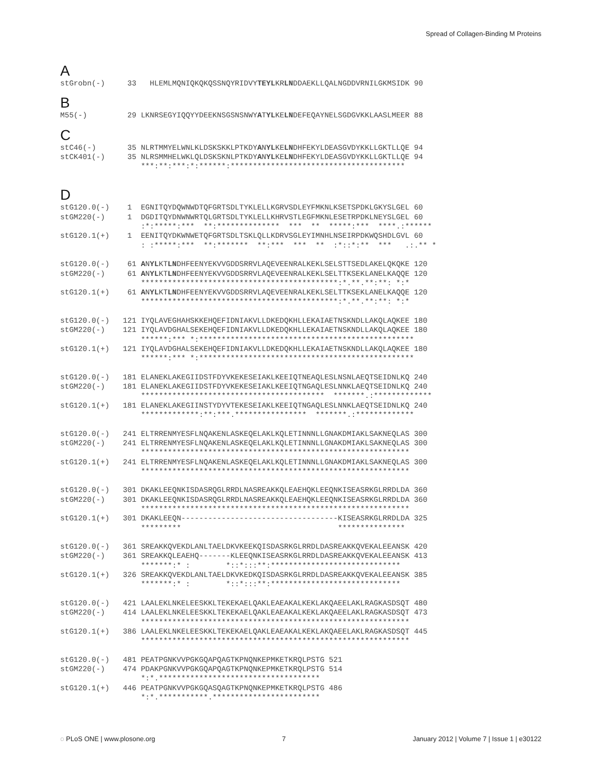Spread of Collagen-Binding M Proteins
A
stGrobn(-)     33   HLEMLMQNIQKQKQSSNQYRIDVYTEYLKRLNDDAEKLLQALNGDDVRNILGKMSIDK 90
B
M55(-)         29 LKNRSEGYIQQYYDEEKNSGSNSNWYATYLKELNDEFEQAYNELSGDGVKKLAASLMEER 88
C
stC46(-)       35 NLRTMMYELWNLKLDSKSKKLPTKDYANYLKELNDHFEKYLDEASGVDYKKLLGKTLLQE 94
stCK401(-)     35 NLRSMMHELWKLQLDSKSKNLPTKDYANYLKELNDHFEKYLDEASGVDYKKLLGKTLLQE 94
                  ***:**:***:*:******:***************************************
D
stG120.0(-)    1  EGNITQYDQWNWDTQFGRTSDLTYKLELLKGRVSDLEYFMKNLKSETSPDKLGKYSLGEL 60
stGM220(-)     1  DGDITQYDNWNWRTQLGRTSDLTYKLELLKHRVSTLEGFMKNLESETRPDKLNEYSLGEL 60
                  :*:*****:***  **:**************  ***  **  *****:***  ****.:******
stG120.1(+)    1  EENITQYDKWNWETQFGRTSDLTSKLQLLKDRVSGLEYIMNHLNSEIRPDKWQSHDLGVL 60
                  : :*****:***  **:*******  **:***  ***  **  :*::*:**  ***   .:.** *

stG120.0(-)    61 ANYLKTLNDHFEENYEKVVGDDSRRVLAQEVEENRALKEKLSELSTTSEDLAKELQKQKE 120
stGM220(-)     61 ANYLKTLNDHFEENYEKVVGDDSRRVLAQEVEENRALKEKLSELTTKSEKLANELKAQQE 120
                  ********************************************:*.**.**:**: *:*
stG120.1(+)    61 ANYLKTLNDHFEENYEKVVGDDSRRVLAQEVEENRALKEKLSELTTKSEKLANELKAQQE 120
                  ********************************************:*.**.**:**: *:*

stG120.0(-)   121 IYQLAVEGHAHSKKEHQEFIDNIAKVLLDKEDQKHLLEKAIAETNSKNDLLAKQLAQKEE 180
stGM220(-)    121 IYQLAVDGHALSEKEHQEFIDNIAKVLLDKEDQKHLLEKAIAETNSKNDLLAKQLAQKEE 180
                  ******:*** *:************************************************
stG120.1(+)   121 IYQLAVDGHALSEKEHQEFIDNIAKVLLDKEDQKHLLEKAIAETNSKNDLLAKQLAQKEE 180
                  ******:*** *:************************************************

stG120.0(-)   181 ELANEKLAKEGIIDSTFDYVKEKESEIAKLKEEIQTNEAQLESLNSNLAEQTSEIDNLKQ 240
stGM220(-)    181 ELANEKLAKEGIIDSTFDYVKEKESEIAKLKEEIQTNGAQLESLNNKLAEQTSEIDNLKQ 240
                  *****************************************  *******.:*************
stG120.1(+)   181 ELANEKLAKEGIINSTYDYVTEKESEIAKLKEEIQTNGAQLESLNNKLAEQTSEIDNLKQ 240
                  *************:**:***.****************  *******.:*************

stG120.0(-)   241 ELTRRENMYESFLNQAKENLASKEQELAKLKQLETINNNLLGNAKDMIAKLSAKNEQLAS 300
stGM220(-)    241 ELTRRENMYESFLNQAKENLASKEQELAKLKQLETINNNLLGNAKDMIAKLSAKNEQLAS 300
                  ************************************************************
stG120.1(+)   241 ELTRRENMYESFLNQAKENLASKEQELAKLKQLETINNNLLGNAKDMIAKLSAKNEQLAS 300
                  ************************************************************

stG120.0(-)   301 DKAKLEEQNKISDASRQGLRRDLNASREAKKQLEAEHQKLEEQNKISEASRKGLRRDLDA 360
stGM220(-)    301 DKAKLEEQNKISDASRQGLRRDLNASREAKKQLEAEHQKLEEQNKISEASRKGLRRDLDA 360
                  ************************************************************
stG120.1(+)   301 DKAKLEEQN-----------------------------------KISEASRKGLRRDLDA 325
                  *********                                   ***************

stG120.0(-)   361 SREAKKQVEKDLANLTAELDKVKEEKQISDASRKGLRRDLDASREAKKQVEKALEEANSK 420
stGM220(-)    361 SREAKKQLEAEHQ-------KLEEQNKISEASRKGLRRDLDASREAKKQVEKALEEANSK 413
                  *******:* :        *::*:::**:*****************************
stG120.1(+)   326 SREAKKQVEKDLANLTAELDKVKEDKQISDASRKGLRRDLDASREAKKQVEKALEEANSK 385
                  *******:* :        *::*:::**:*****************************

stG120.0(-)   421 LAALEKLNKELEESKKLTEKEKAELQAKLEAEAKALKEKLAKQAEELAKLRAGKASDSQT 480
stGM220(-)    414 LAALEKLNKELEESKKLTEKEKAELQAKLEAEAKALKEKLAKQAEELAKLRAGKASDSQT 473
                  ************************************************************
stG120.1(+)   386 LAALEKLNKELEESKKLTEKEKAELQAKLEAEAKALKEKLAKQAEELAKLRAGKASDSQT 445
                  ************************************************************

stG120.0(-)   481 PEATPGNKVVPGKGQAPQAGTKPNQNKEPMKETKRQLPSTG 521
stGM220(-)    474 PDAKPGNKVVPGKGQAPQAGTKPNQNKEPMKETKRQLPSTG 514
                  *:*.************************************
stG120.1(+)   446 PEATPGNKVVPGKGQASQAGTKPNQNKEPMKETKRQLPSTG 486
                  *:*.***********.************************
◌ PLoS ONE | www.plosone.org 7 January 2012 | Volume 7 | Issue 1 | e30122